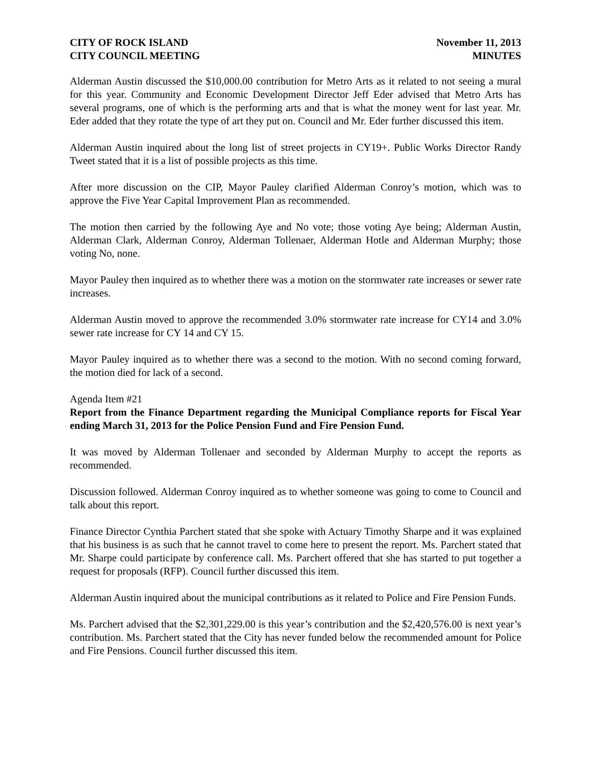CITY OF ROCK ISLAND
CITY COUNCIL MEETING
November 11, 2013
MINUTES
Alderman Austin discussed the $10,000.00 contribution for Metro Arts as it related to not seeing a mural for this year. Community and Economic Development Director Jeff Eder advised that Metro Arts has several programs, one of which is the performing arts and that is what the money went for last year. Mr. Eder added that they rotate the type of art they put on. Council and Mr. Eder further discussed this item.
Alderman Austin inquired about the long list of street projects in CY19+. Public Works Director Randy Tweet stated that it is a list of possible projects as this time.
After more discussion on the CIP, Mayor Pauley clarified Alderman Conroy’s motion, which was to approve the Five Year Capital Improvement Plan as recommended.
The motion then carried by the following Aye and No vote; those voting Aye being; Alderman Austin, Alderman Clark, Alderman Conroy, Alderman Tollenaer, Alderman Hotle and Alderman Murphy; those voting No, none.
Mayor Pauley then inquired as to whether there was a motion on the stormwater rate increases or sewer rate increases.
Alderman Austin moved to approve the recommended 3.0% stormwater rate increase for CY14 and 3.0% sewer rate increase for CY 14 and CY 15.
Mayor Pauley inquired as to whether there was a second to the motion. With no second coming forward, the motion died for lack of a second.
Agenda Item #21
Report from the Finance Department regarding the Municipal Compliance reports for Fiscal Year ending March 31, 2013 for the Police Pension Fund and Fire Pension Fund.
It was moved by Alderman Tollenaer and seconded by Alderman Murphy to accept the reports as recommended.
Discussion followed. Alderman Conroy inquired as to whether someone was going to come to Council and talk about this report.
Finance Director Cynthia Parchert stated that she spoke with Actuary Timothy Sharpe and it was explained that his business is as such that he cannot travel to come here to present the report. Ms. Parchert stated that Mr. Sharpe could participate by conference call. Ms. Parchert offered that she has started to put together a request for proposals (RFP). Council further discussed this item.
Alderman Austin inquired about the municipal contributions as it related to Police and Fire Pension Funds.
Ms. Parchert advised that the $2,301,229.00 is this year’s contribution and the $2,420,576.00 is next year’s contribution. Ms. Parchert stated that the City has never funded below the recommended amount for Police and Fire Pensions. Council further discussed this item.